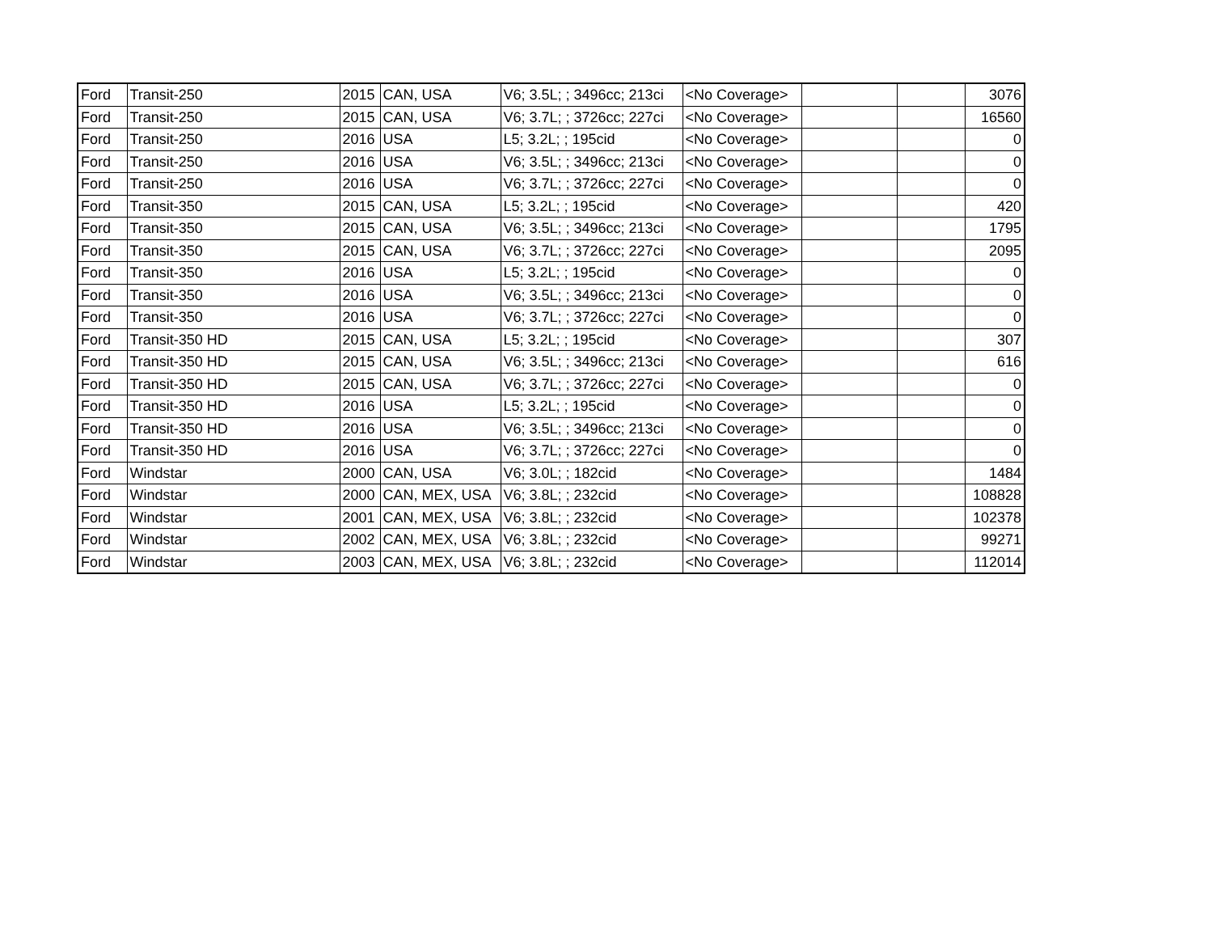| Ford | Transit-250 | 2015 | CAN, USA | V6; 3.5L; ; 3496cc; 213ci | <No Coverage> | | | 3076 |
| Ford | Transit-250 | 2015 | CAN, USA | V6; 3.7L; ; 3726cc; 227ci | <No Coverage> | | | 16560 |
| Ford | Transit-250 | 2016 | USA | L5; 3.2L; ; 195cid | <No Coverage> | | | 0 |
| Ford | Transit-250 | 2016 | USA | V6; 3.5L; ; 3496cc; 213ci | <No Coverage> | | | 0 |
| Ford | Transit-250 | 2016 | USA | V6; 3.7L; ; 3726cc; 227ci | <No Coverage> | | | 0 |
| Ford | Transit-350 | 2015 | CAN, USA | L5; 3.2L; ; 195cid | <No Coverage> | | | 420 |
| Ford | Transit-350 | 2015 | CAN, USA | V6; 3.5L; ; 3496cc; 213ci | <No Coverage> | | | 1795 |
| Ford | Transit-350 | 2015 | CAN, USA | V6; 3.7L; ; 3726cc; 227ci | <No Coverage> | | | 2095 |
| Ford | Transit-350 | 2016 | USA | L5; 3.2L; ; 195cid | <No Coverage> | | | 0 |
| Ford | Transit-350 | 2016 | USA | V6; 3.5L; ; 3496cc; 213ci | <No Coverage> | | | 0 |
| Ford | Transit-350 | 2016 | USA | V6; 3.7L; ; 3726cc; 227ci | <No Coverage> | | | 0 |
| Ford | Transit-350 HD | 2015 | CAN, USA | L5; 3.2L; ; 195cid | <No Coverage> | | | 307 |
| Ford | Transit-350 HD | 2015 | CAN, USA | V6; 3.5L; ; 3496cc; 213ci | <No Coverage> | | | 616 |
| Ford | Transit-350 HD | 2015 | CAN, USA | V6; 3.7L; ; 3726cc; 227ci | <No Coverage> | | | 0 |
| Ford | Transit-350 HD | 2016 | USA | L5; 3.2L; ; 195cid | <No Coverage> | | | 0 |
| Ford | Transit-350 HD | 2016 | USA | V6; 3.5L; ; 3496cc; 213ci | <No Coverage> | | | 0 |
| Ford | Transit-350 HD | 2016 | USA | V6; 3.7L; ; 3726cc; 227ci | <No Coverage> | | | 0 |
| Ford | Windstar | 2000 | CAN, USA | V6; 3.0L; ; 182cid | <No Coverage> | | | 1484 |
| Ford | Windstar | 2000 | CAN, MEX, USA | V6; 3.8L; ; 232cid | <No Coverage> | | | 108828 |
| Ford | Windstar | 2001 | CAN, MEX, USA | V6; 3.8L; ; 232cid | <No Coverage> | | | 102378 |
| Ford | Windstar | 2002 | CAN, MEX, USA | V6; 3.8L; ; 232cid | <No Coverage> | | | 99271 |
| Ford | Windstar | 2003 | CAN, MEX, USA | V6; 3.8L; ; 232cid | <No Coverage> | | | 112014 |